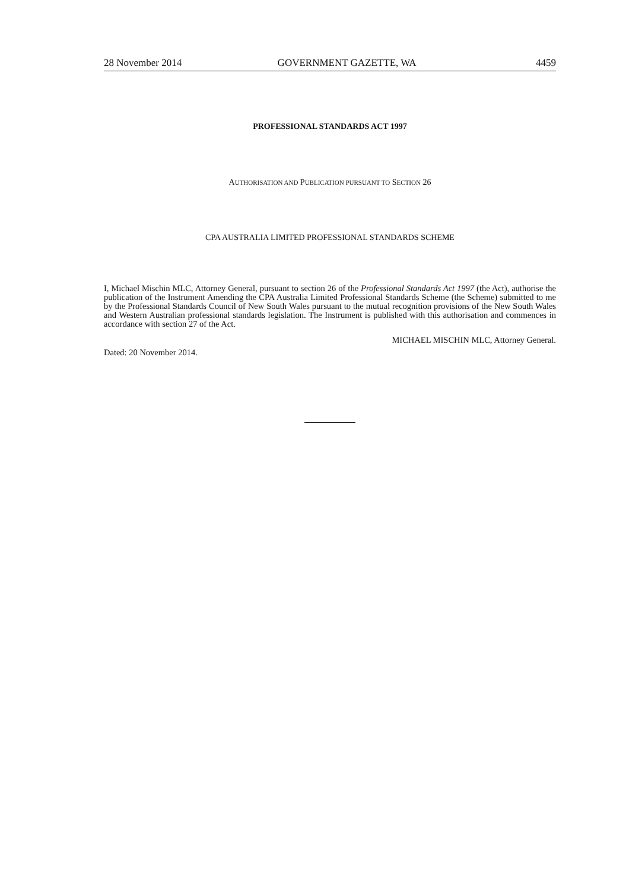28 November 2014 GOVERNMENT GAZETTE, WA 4459
PROFESSIONAL STANDARDS ACT 1997
AUTHORISATION AND PUBLICATION PURSUANT TO SECTION 26
CPA AUSTRALIA LIMITED PROFESSIONAL STANDARDS SCHEME
I, Michael Mischin MLC, Attorney General, pursuant to section 26 of the Professional Standards Act 1997 (the Act), authorise the publication of the Instrument Amending the CPA Australia Limited Professional Standards Scheme (the Scheme) submitted to me by the Professional Standards Council of New South Wales pursuant to the mutual recognition provisions of the New South Wales and Western Australian professional standards legislation. The Instrument is published with this authorisation and commences in accordance with section 27 of the Act.
MICHAEL MISCHIN MLC, Attorney General.
Dated: 20 November 2014.